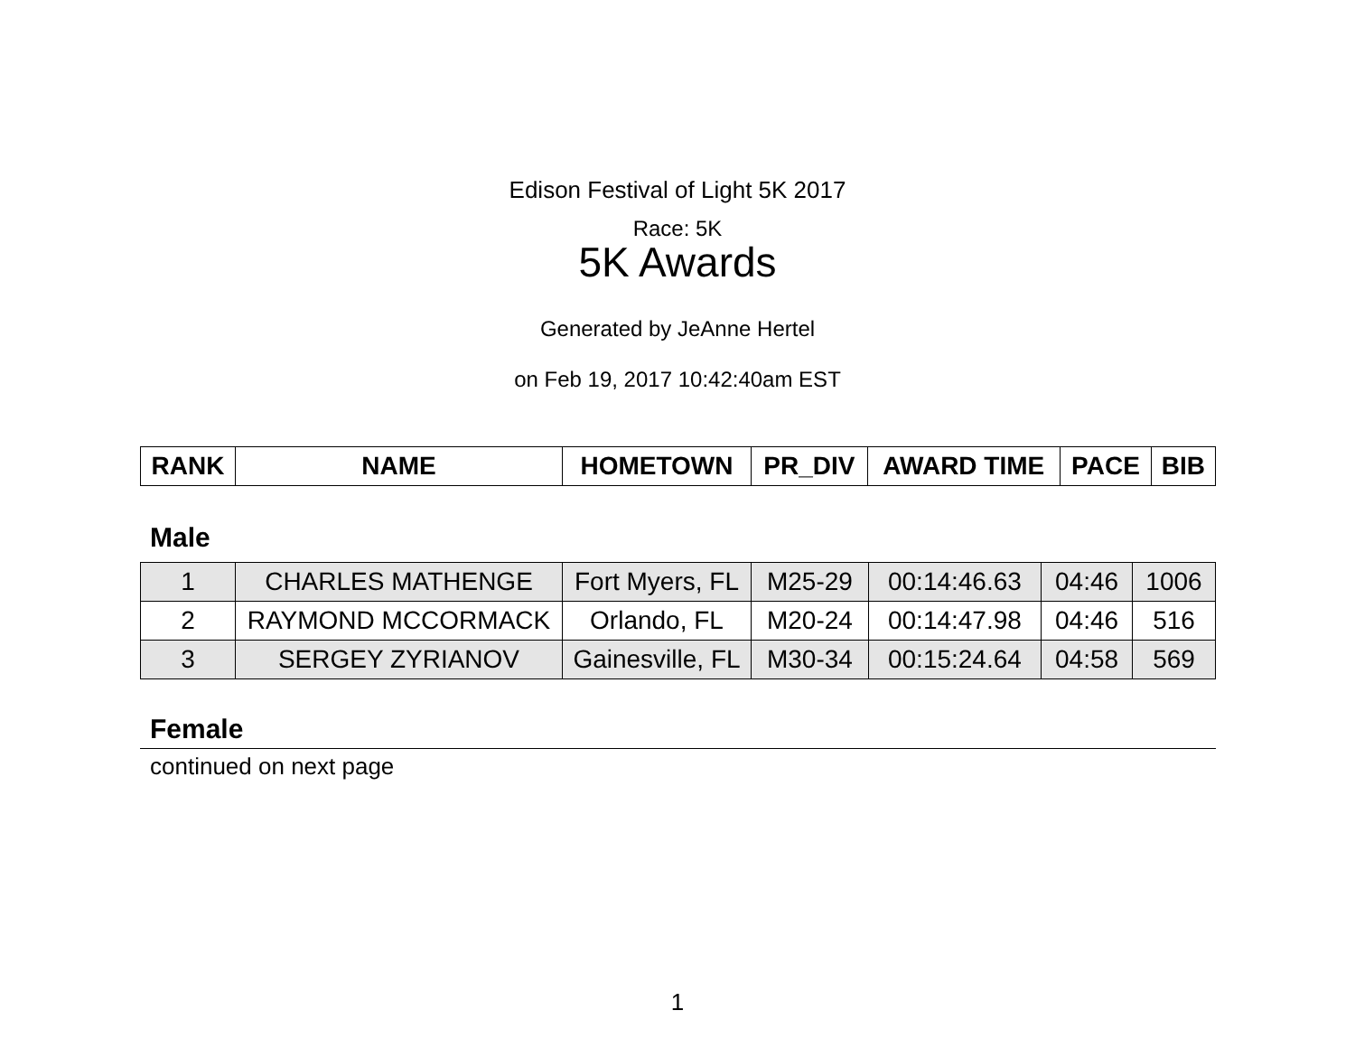Edison Festival of Light 5K 2017
Race: 5K
5K Awards
Generated by JeAnne Hertel
on Feb 19, 2017 10:42:40am EST
| RANK | NAME | HOMETOWN | PR_DIV | AWARD TIME | PACE | BIB |
| --- | --- | --- | --- | --- | --- | --- |
Male
| 1 | CHARLES MATHENGE | Fort Myers, FL | M25-29 | 00:14:46.63 | 04:46 | 1006 |
| 2 | RAYMOND MCCORMACK | Orlando, FL | M20-24 | 00:14:47.98 | 04:46 | 516 |
| 3 | SERGEY ZYRIANOV | Gainesville, FL | M30-34 | 00:15:24.64 | 04:58 | 569 |
Female
continued on next page
1